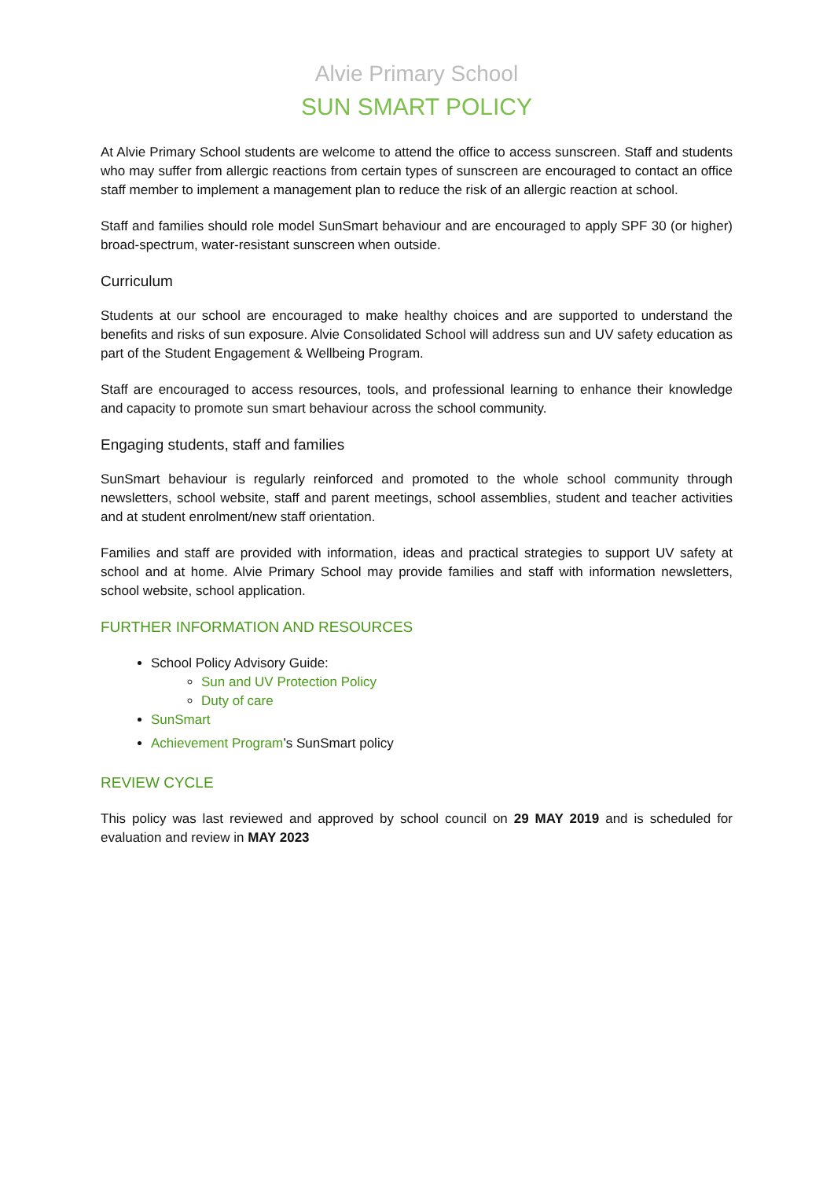Alvie Primary School
SUN SMART POLICY
At Alvie Primary School students are welcome to attend the office to access sunscreen. Staff and students who may suffer from allergic reactions from certain types of sunscreen are encouraged to contact an office staff member to implement a management plan to reduce the risk of an allergic reaction at school.
Staff and families should role model SunSmart behaviour and are encouraged to apply SPF 30 (or higher) broad-spectrum, water-resistant sunscreen when outside.
Curriculum
Students at our school are encouraged to make healthy choices and are supported to understand the benefits and risks of sun exposure. Alvie Consolidated School will address sun and UV safety education as part of the Student Engagement & Wellbeing Program.
Staff are encouraged to access resources, tools, and professional learning to enhance their knowledge and capacity to promote sun smart behaviour across the school community.
Engaging students, staff and families
SunSmart behaviour is regularly reinforced and promoted to the whole school community through newsletters, school website, staff and parent meetings, school assemblies, student and teacher activities and at student enrolment/new staff orientation.
Families and staff are provided with information, ideas and practical strategies to support UV safety at school and at home. Alvie Primary School may provide families and staff with information newsletters, school website, school application.
FURTHER INFORMATION AND RESOURCES
School Policy Advisory Guide:
Sun and UV Protection Policy
Duty of care
SunSmart
Achievement Program’s SunSmart policy
REVIEW CYCLE
This policy was last reviewed and approved by school council on 29 MAY 2019 and is scheduled for evaluation and review in MAY 2023